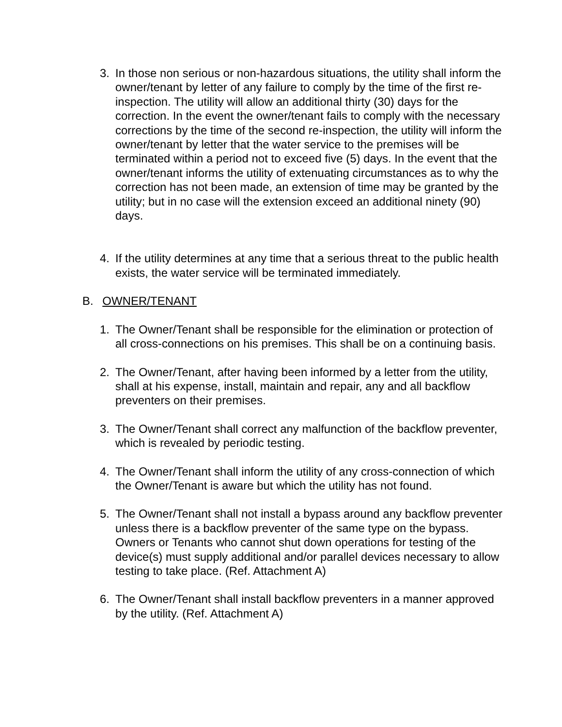3. In those non serious or non-hazardous situations, the utility shall inform the owner/tenant by letter of any failure to comply by the time of the first re-inspection. The utility will allow an additional thirty (30) days for the correction. In the event the owner/tenant fails to comply with the necessary corrections by the time of the second re-inspection, the utility will inform the owner/tenant by letter that the water service to the premises will be terminated within a period not to exceed five (5) days. In the event that the owner/tenant informs the utility of extenuating circumstances as to why the correction has not been made, an extension of time may be granted by the utility; but in no case will the extension exceed an additional ninety (90) days.
4. If the utility determines at any time that a serious threat to the public health exists, the water service will be terminated immediately.
B. OWNER/TENANT
1. The Owner/Tenant shall be responsible for the elimination or protection of all cross-connections on his premises. This shall be on a continuing basis.
2. The Owner/Tenant, after having been informed by a letter from the utility, shall at his expense, install, maintain and repair, any and all backflow preventers on their premises.
3. The Owner/Tenant shall correct any malfunction of the backflow preventer, which is revealed by periodic testing.
4. The Owner/Tenant shall inform the utility of any cross-connection of which the Owner/Tenant is aware but which the utility has not found.
5. The Owner/Tenant shall not install a bypass around any backflow preventer unless there is a backflow preventer of the same type on the bypass. Owners or Tenants who cannot shut down operations for testing of the device(s) must supply additional and/or parallel devices necessary to allow testing to take place. (Ref. Attachment A)
6. The Owner/Tenant shall install backflow preventers in a manner approved by the utility. (Ref. Attachment A)